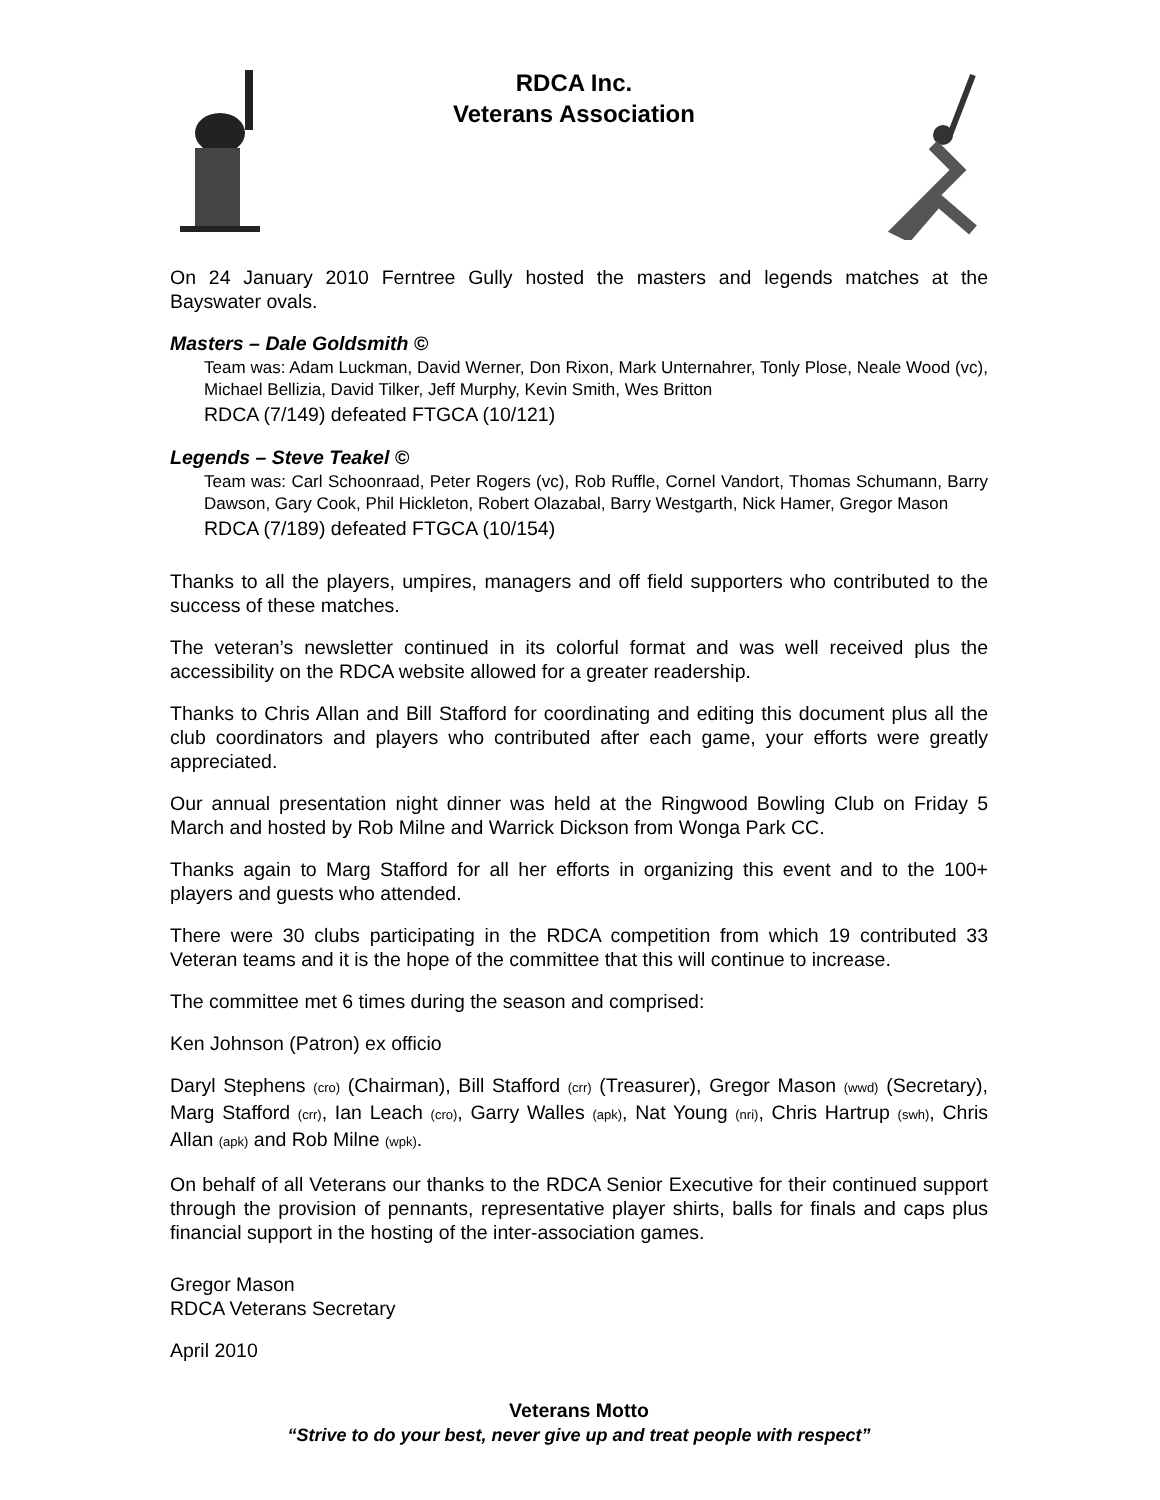RDCA Inc.
Veterans Association
On 24 January 2010 Ferntree Gully hosted the masters and legends matches at the Bayswater ovals.
Masters – Dale Goldsmith ©
Team was: Adam Luckman, David Werner, Don Rixon, Mark Unternahrer, Tonly Plose, Neale Wood (vc), Michael Bellizia, David Tilker, Jeff Murphy, Kevin Smith, Wes Britton
RDCA (7/149) defeated FTGCA (10/121)
Legends – Steve Teakel ©
Team was: Carl Schoonraad, Peter Rogers (vc), Rob Ruffle, Cornel Vandort, Thomas Schumann, Barry Dawson, Gary Cook, Phil Hickleton, Robert Olazabal, Barry Westgarth, Nick Hamer, Gregor Mason
RDCA (7/189) defeated FTGCA (10/154)
Thanks to all the players, umpires, managers and off field supporters who contributed to the success of these matches.
The veteran’s newsletter continued in its colorful format and was well received plus the accessibility on the RDCA website allowed for a greater readership.
Thanks to Chris Allan and Bill Stafford for coordinating and editing this document plus all the club coordinators and players who contributed after each game, your efforts were greatly appreciated.
Our annual presentation night dinner was held at the Ringwood Bowling Club on Friday 5 March and hosted by Rob Milne and Warrick Dickson from Wonga Park CC.
Thanks again to Marg Stafford for all her efforts in organizing this event and to the 100+ players and guests who attended.
There were 30 clubs participating in the RDCA competition from which 19 contributed 33 Veteran teams and it is the hope of the committee that this will continue to increase.
The committee met 6 times during the season and comprised:
Ken Johnson (Patron) ex officio
Daryl Stephens (cro) (Chairman), Bill Stafford (crr) (Treasurer), Gregor Mason (wwd) (Secretary), Marg Stafford (crr), Ian Leach (cro), Garry Walles (apk), Nat Young (nri), Chris Hartrup (swh), Chris Allan (apk) and Rob Milne (wpk).
On behalf of all Veterans our thanks to the RDCA Senior Executive for their continued support through the provision of pennants, representative player shirts, balls for finals and caps plus financial support in the hosting of the inter-association games.
Gregor Mason
RDCA Veterans Secretary
April 2010
Veterans Motto
“Strive to do your best, never give up and treat people with respect”